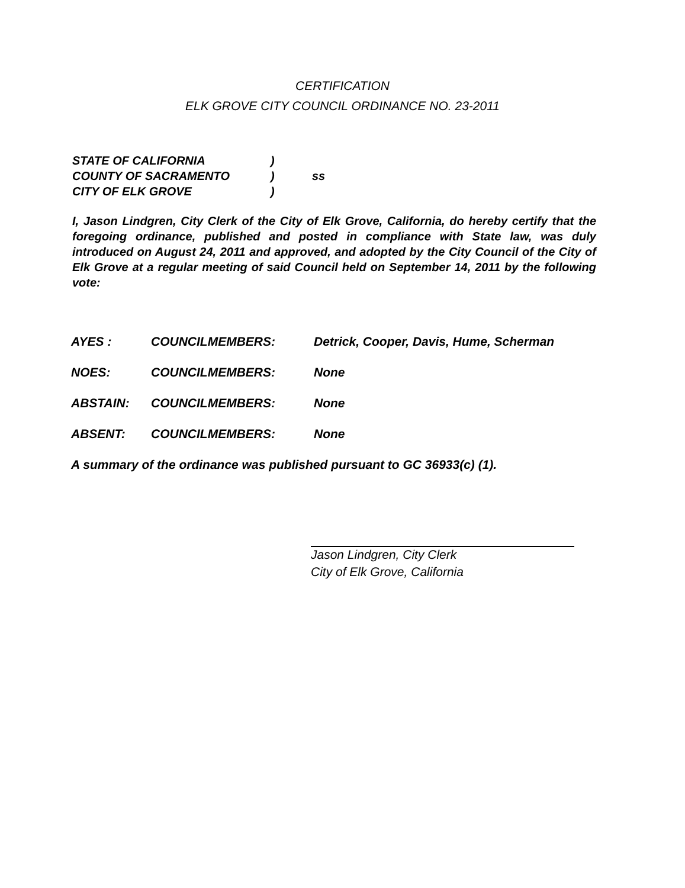CERTIFICATION
ELK GROVE CITY COUNCIL ORDINANCE NO. 23-2011
| STATE OF CALIFORNIA | ) | |
| COUNTY OF SACRAMENTO | ) | ss |
| CITY OF ELK GROVE | ) | |
I, Jason Lindgren, City Clerk of the City of Elk Grove, California, do hereby certify that the foregoing ordinance, published and posted in compliance with State law, was duly introduced on August 24, 2011 and approved, and adopted by the City Council of the City of Elk Grove at a regular meeting of said Council held on September 14, 2011 by the following vote:
| AYES : | COUNCILMEMBERS: | Detrick, Cooper, Davis, Hume, Scherman |
| NOES: | COUNCILMEMBERS: | None |
| ABSTAIN: | COUNCILMEMBERS: | None |
| ABSENT: | COUNCILMEMBERS: | None |
A summary of the ordinance was published pursuant to GC 36933(c) (1).
Jason Lindgren, City Clerk
City of Elk Grove, California